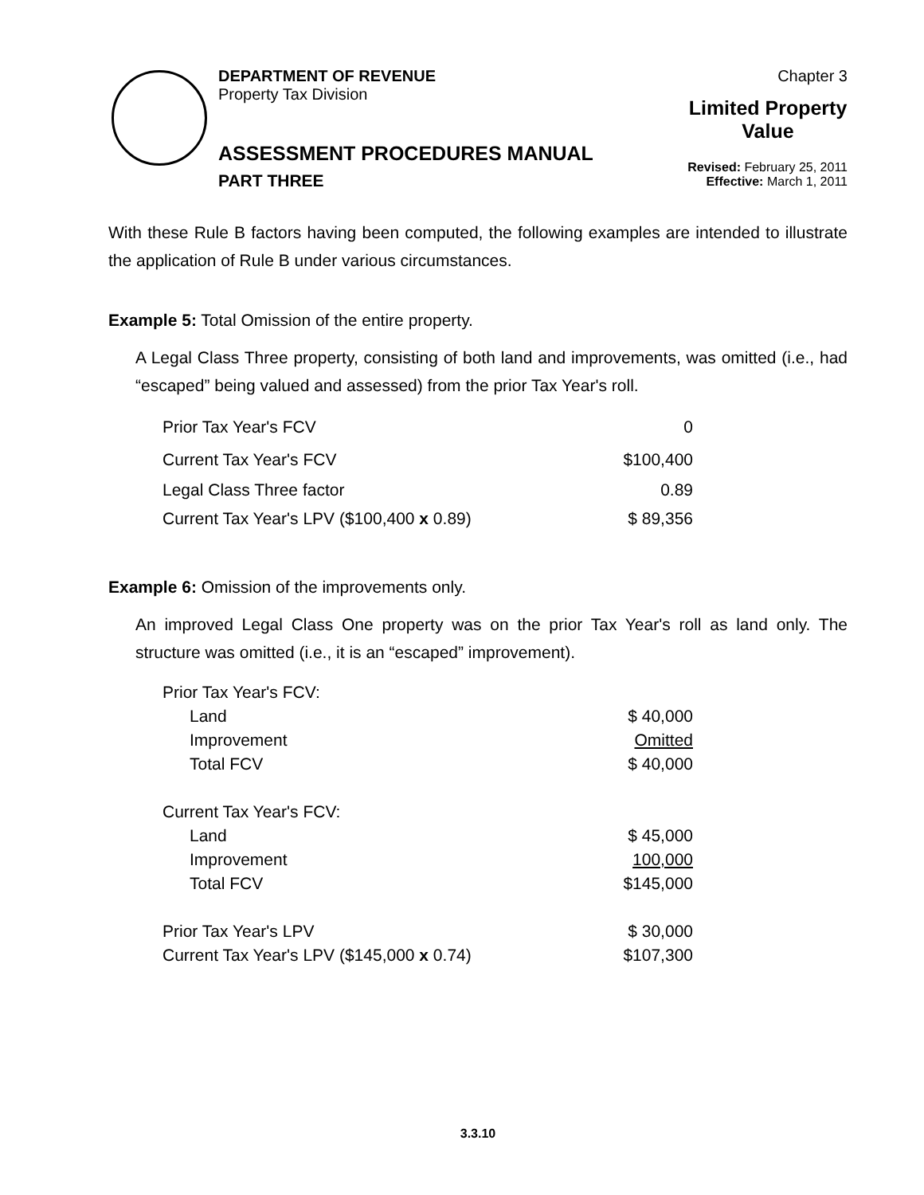DEPARTMENT OF REVENUE
Property Tax Division
ASSESSMENT PROCEDURES MANUAL
PART THREE
Chapter 3
Limited Property Value
Revised: February 25, 2011
Effective: March 1, 2011
With these Rule B factors having been computed, the following examples are intended to illustrate the application of Rule B under various circumstances.
Example 5: Total Omission of the entire property.
A Legal Class Three property, consisting of both land and improvements, was omitted (i.e., had “escaped” being valued and assessed) from the prior Tax Year's roll.
| Prior Tax Year's FCV | 0 |
| Current Tax Year's FCV | $100,400 |
| Legal Class Three factor | 0.89 |
| Current Tax Year's LPV ($100,400 x 0.89) | $ 89,356 |
Example 6: Omission of the improvements only.
An improved Legal Class One property was on the prior Tax Year's roll as land only. The structure was omitted (i.e., it is an “escaped” improvement).
| Prior Tax Year's FCV: | |
| Land | $ 40,000 |
| Improvement | Omitted |
| Total FCV | $ 40,000 |
| Current Tax Year's FCV: | |
| Land | $ 45,000 |
| Improvement | 100,000 |
| Total FCV | $145,000 |
| Prior Tax Year's LPV | $ 30,000 |
| Current Tax Year's LPV ($145,000 x 0.74) | $107,300 |
3.3.10